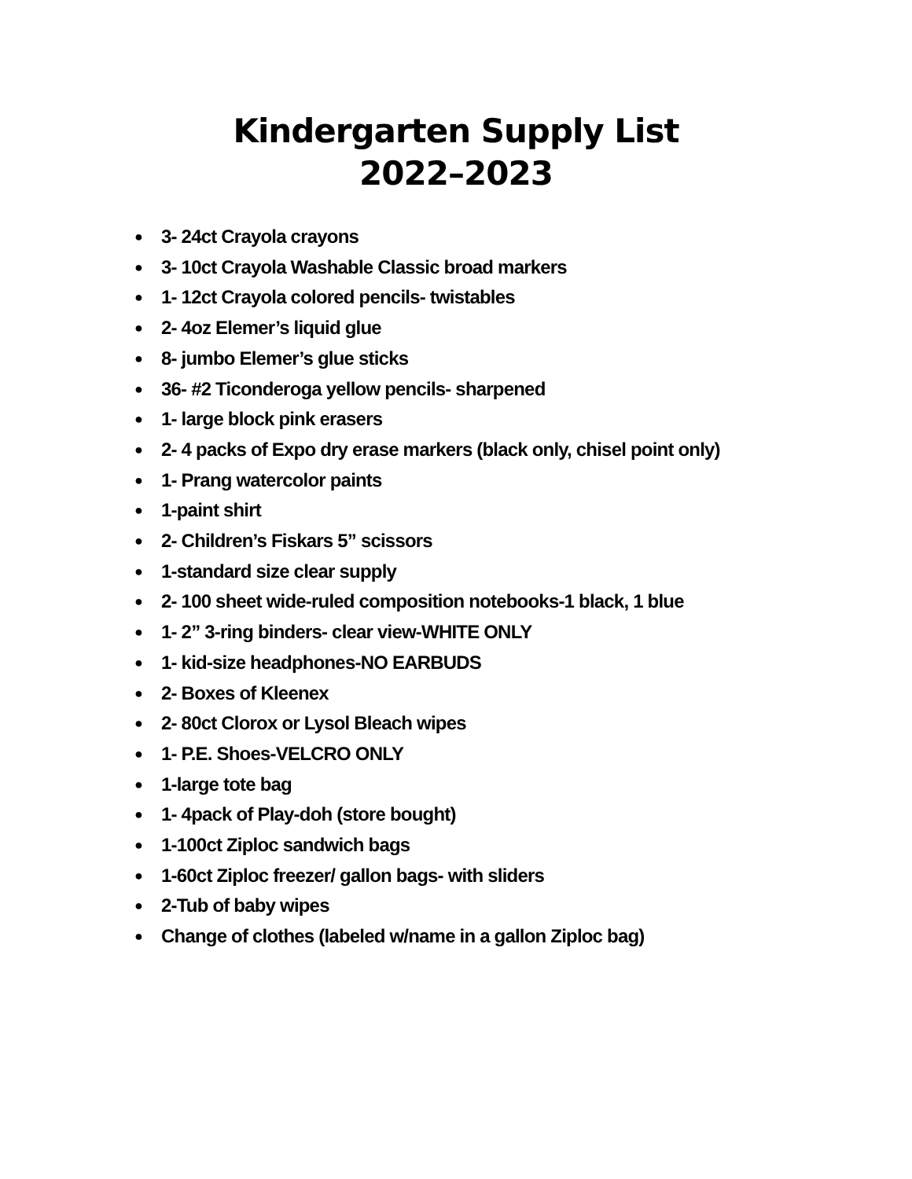Kindergarten Supply List
2022–2023
● 3- 24ct Crayola crayons
● 3- 10ct Crayola Washable Classic broad markers
● 1- 12ct Crayola colored pencils- twistables
● 2- 4oz Elemer’s liquid glue
● 8- jumbo Elemer’s glue sticks
● 36- #2 Ticonderoga yellow pencils- sharpened
● 1- large block pink erasers
● 2- 4 packs of Expo dry erase markers (black only, chisel point only)
● 1- Prang watercolor paints
● 1-paint shirt
● 2- Children’s Fiskars 5” scissors
● 1-standard size clear supply
● 2- 100 sheet wide-ruled composition notebooks-1 black, 1 blue
● 1- 2” 3-ring binders- clear view-WHITE ONLY
● 1- kid-size headphones-NO EARBUDS
● 2- Boxes of Kleenex
● 2- 80ct Clorox or Lysol Bleach wipes
● 1- P.E. Shoes-VELCRO ONLY
● 1-large tote bag
● 1- 4pack of Play-doh (store bought)
● 1-100ct Ziploc sandwich bags
● 1-60ct Ziploc freezer/ gallon bags- with sliders
● 2-Tub of baby wipes
● Change of clothes (labeled w/name in a gallon Ziploc bag)